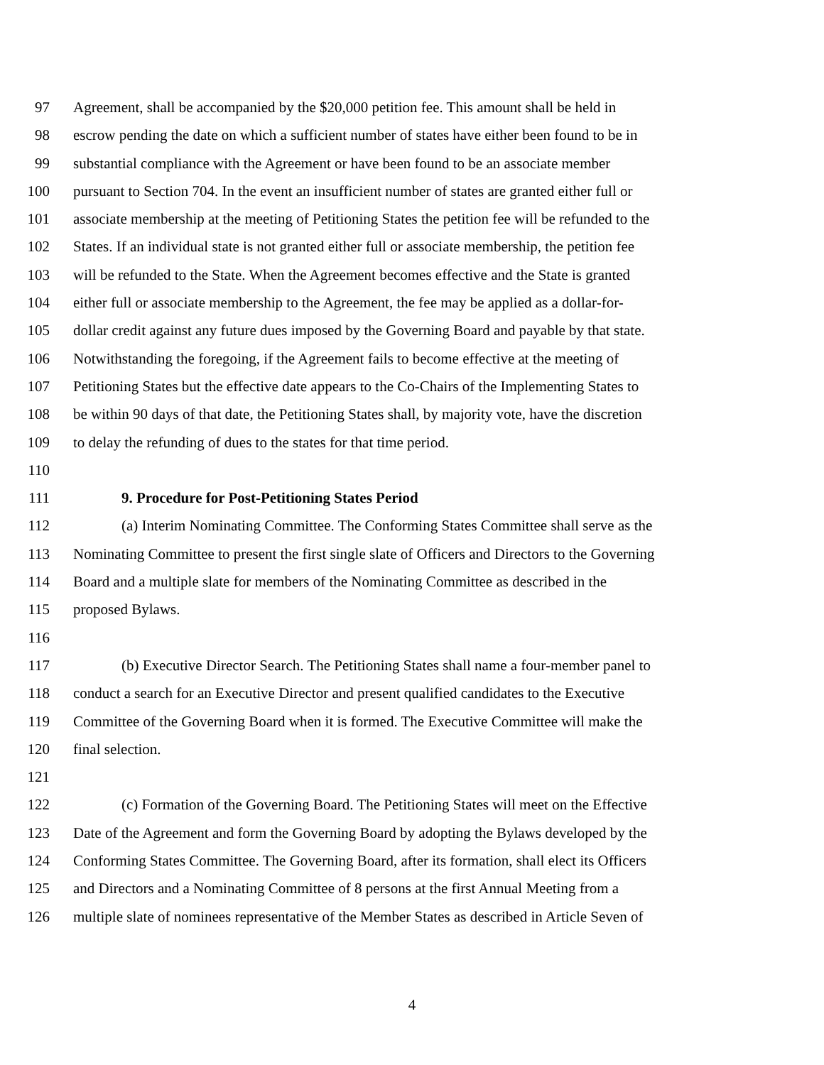97 Agreement, shall be accompanied by the $20,000 petition fee. This amount shall be held in
98 escrow pending the date on which a sufficient number of states have either been found to be in
99 substantial compliance with the Agreement or have been found to be an associate member
100 pursuant to Section 704. In the event an insufficient number of states are granted either full or
101 associate membership at the meeting of Petitioning States the petition fee will be refunded to the
102 States. If an individual state is not granted either full or associate membership, the petition fee
103 will be refunded to the State. When the Agreement becomes effective and the State is granted
104 either full or associate membership to the Agreement, the fee may be applied as a dollar-for-
105 dollar credit against any future dues imposed by the Governing Board and payable by that state.
106 Notwithstanding the foregoing, if the Agreement fails to become effective at the meeting of
107 Petitioning States but the effective date appears to the Co-Chairs of the Implementing States to
108 be within 90 days of that date, the Petitioning States shall, by majority vote, have the discretion
109 to delay the refunding of dues to the states for that time period.
110
111 9. Procedure for Post-Petitioning States Period
112 (a) Interim Nominating Committee. The Conforming States Committee shall serve as the
113 Nominating Committee to present the first single slate of Officers and Directors to the Governing
114 Board and a multiple slate for members of the Nominating Committee as described in the
115 proposed Bylaws.
116
117 (b) Executive Director Search. The Petitioning States shall name a four-member panel to
118 conduct a search for an Executive Director and present qualified candidates to the Executive
119 Committee of the Governing Board when it is formed. The Executive Committee will make the
120 final selection.
121
122 (c) Formation of the Governing Board. The Petitioning States will meet on the Effective
123 Date of the Agreement and form the Governing Board by adopting the Bylaws developed by the
124 Conforming States Committee. The Governing Board, after its formation, shall elect its Officers
125 and Directors and a Nominating Committee of 8 persons at the first Annual Meeting from a
126 multiple slate of nominees representative of the Member States as described in Article Seven of
4